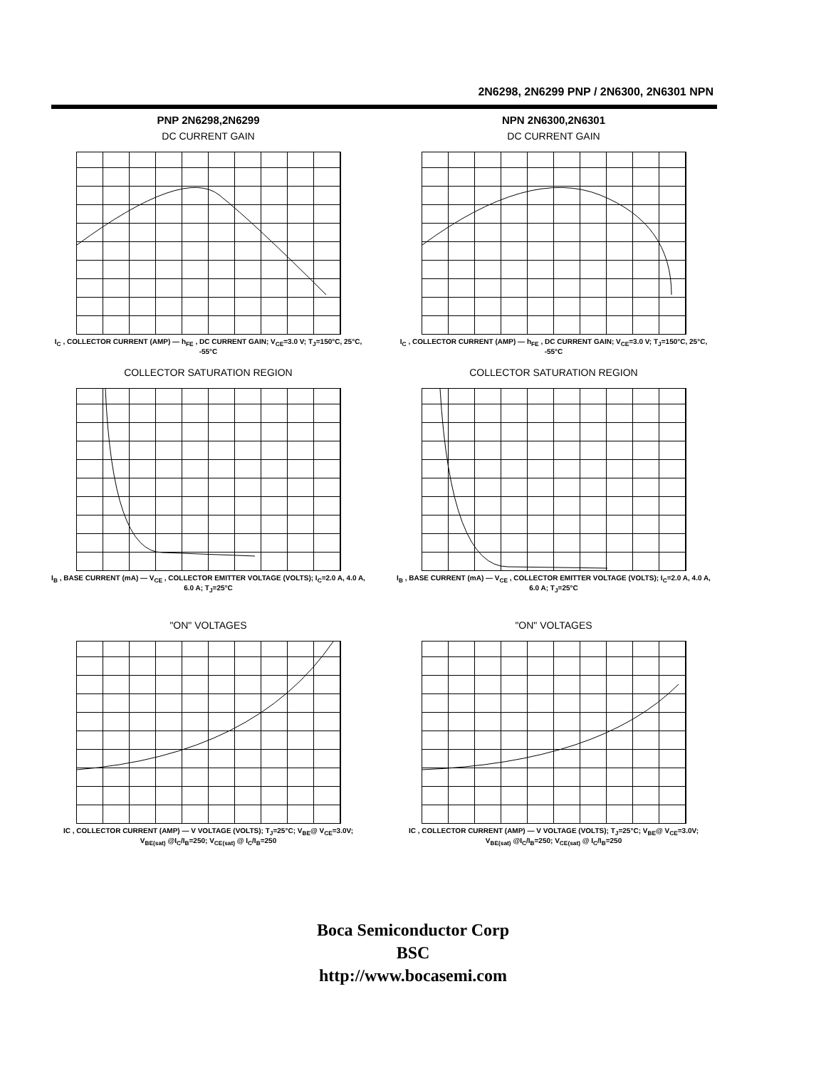2N6298, 2N6299 PNP / 2N6300, 2N6301 NPN
PNP 2N6298,2N6299
DC CURRENT GAIN
I<sub>C</sub> , COLLECTOR CURRENT (AMP) — h<sub>FE</sub> , DC CURRENT GAIN; V<sub>CE</sub>=3.0 V; T<sub>J</sub>=150°C, 25°C, -55°C
NPN 2N6300,2N6301
DC CURRENT GAIN
I<sub>C</sub> , COLLECTOR CURRENT (AMP) — h<sub>FE</sub> , DC CURRENT GAIN; V<sub>CE</sub>=3.0 V; T<sub>J</sub>=150°C, 25°C, -55°C
COLLECTOR SATURATION REGION
I<sub>B</sub> , BASE CURRENT (mA) — V<sub>CE</sub> , COLLECTOR EMITTER VOLTAGE (VOLTS); I<sub>C</sub>=2.0 A, 4.0 A, 6.0 A; T<sub>J</sub>=25°C
COLLECTOR SATURATION REGION
I<sub>B</sub> , BASE CURRENT (mA) — V<sub>CE</sub> , COLLECTOR EMITTER VOLTAGE (VOLTS); I<sub>C</sub>=2.0 A, 4.0 A, 6.0 A; T<sub>J</sub>=25°C
"ON" VOLTAGES
IC , COLLECTOR CURRENT (AMP) — V VOLTAGE (VOLTS); T<sub>J</sub>=25°C; V<sub>BE</sub>@ V<sub>CE</sub>=3.0V; V<sub>BE(sat)</sub> @I<sub>C</sub>/I<sub>B</sub>=250; V<sub>CE(sat)</sub> @ I<sub>C</sub>/I<sub>B</sub>=250
"ON" VOLTAGES
IC , COLLECTOR CURRENT (AMP) — V VOLTAGE (VOLTS); T<sub>J</sub>=25°C; V<sub>BE</sub>@ V<sub>CE</sub>=3.0V; V<sub>BE(sat)</sub> @I<sub>C</sub>/I<sub>B</sub>=250; V<sub>CE(sat)</sub> @ I<sub>C</sub>/I<sub>B</sub>=250
Boca Semiconductor Corp
BSC
http://www.bocasemi.com